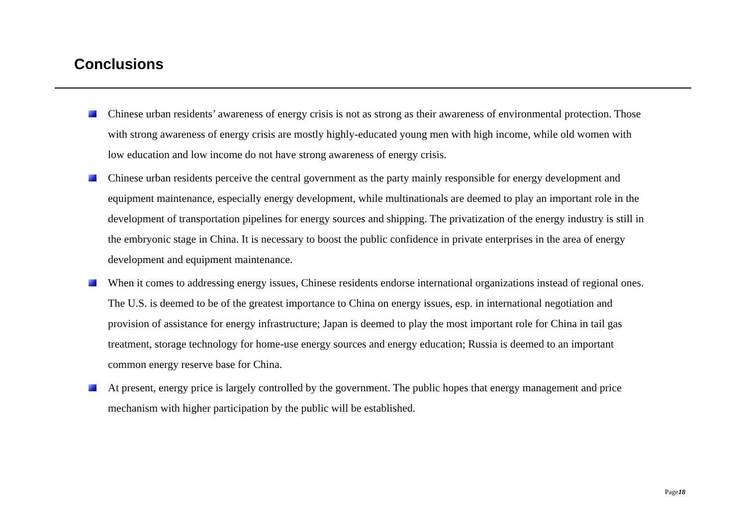Conclusions
Chinese urban residents’ awareness of energy crisis is not as strong as their awareness of environmental protection. Those with strong awareness of energy crisis are mostly highly-educated young men with high income, while old women with low education and low income do not have strong awareness of energy crisis.
Chinese urban residents perceive the central government as the party mainly responsible for energy development and equipment maintenance, especially energy development, while multinationals are deemed to play an important role in the development of transportation pipelines for energy sources and shipping. The privatization of the energy industry is still in the embryonic stage in China. It is necessary to boost the public confidence in private enterprises in the area of energy development and equipment maintenance.
When it comes to addressing energy issues, Chinese residents endorse international organizations instead of regional ones. The U.S. is deemed to be of the greatest importance to China on energy issues, esp. in international negotiation and provision of assistance for energy infrastructure; Japan is deemed to play the most important role for China in tail gas treatment, storage technology for home-use energy sources and energy education; Russia is deemed to an important common energy reserve base for China.
At present, energy price is largely controlled by the government. The public hopes that energy management and price mechanism with higher participation by the public will be established.
Page18